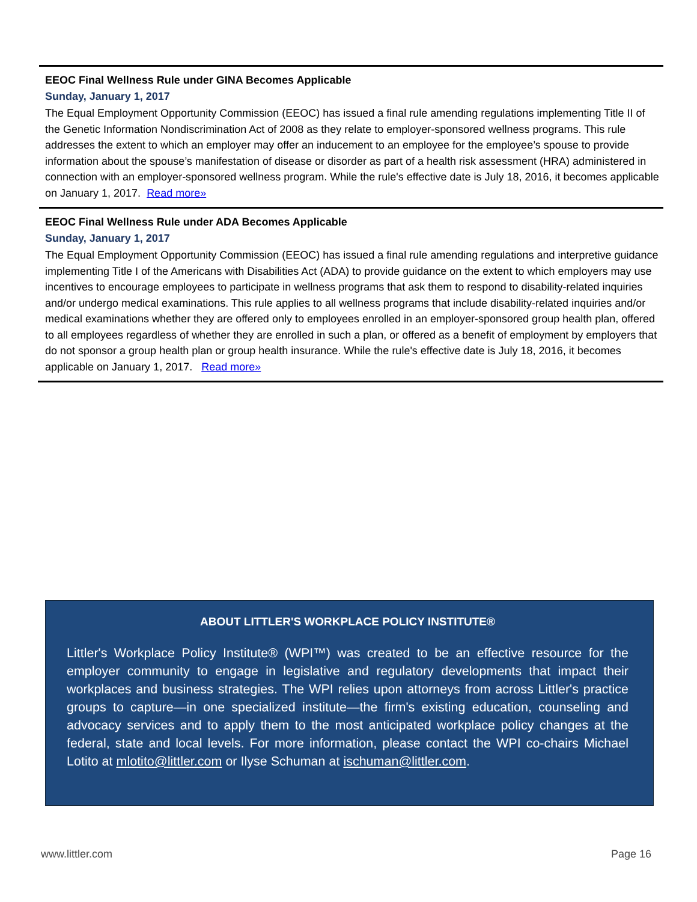EEOC Final Wellness Rule under GINA Becomes Applicable
Sunday, January 1, 2017
The Equal Employment Opportunity Commission (EEOC) has issued a final rule amending regulations implementing Title II of the Genetic Information Nondiscrimination Act of 2008 as they relate to employer-sponsored wellness programs. This rule addresses the extent to which an employer may offer an inducement to an employee for the employee’s spouse to provide information about the spouse’s manifestation of disease or disorder as part of a health risk assessment (HRA) administered in connection with an employer-sponsored wellness program. While the rule's effective date is July 18, 2016, it becomes applicable on January 1, 2017. Read more»
EEOC Final Wellness Rule under ADA Becomes Applicable
Sunday, January 1, 2017
The Equal Employment Opportunity Commission (EEOC) has issued a final rule amending regulations and interpretive guidance implementing Title I of the Americans with Disabilities Act (ADA) to provide guidance on the extent to which employers may use incentives to encourage employees to participate in wellness programs that ask them to respond to disability-related inquiries and/or undergo medical examinations. This rule applies to all wellness programs that include disability-related inquiries and/or medical examinations whether they are offered only to employees enrolled in an employer-sponsored group health plan, offered to all employees regardless of whether they are enrolled in such a plan, or offered as a benefit of employment by employers that do not sponsor a group health plan or group health insurance. While the rule's effective date is July 18, 2016, it becomes applicable on January 1, 2017. Read more»
ABOUT LITTLER'S WORKPLACE POLICY INSTITUTE®
Littler's Workplace Policy Institute® (WPI™) was created to be an effective resource for the employer community to engage in legislative and regulatory developments that impact their workplaces and business strategies. The WPI relies upon attorneys from across Littler's practice groups to capture—in one specialized institute—the firm's existing education, counseling and advocacy services and to apply them to the most anticipated workplace policy changes at the federal, state and local levels. For more information, please contact the WPI co-chairs Michael Lotito at mlotito@littler.com or Ilyse Schuman at ischuman@littler.com.
www.littler.com Page 16